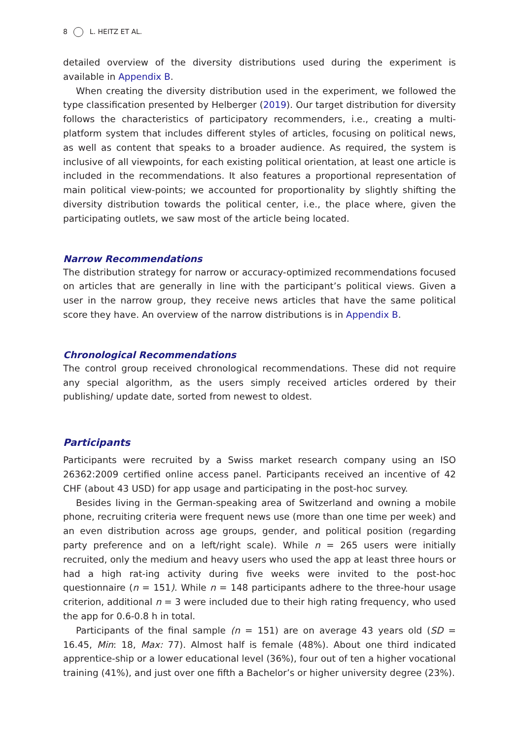8 L. HEITZ ET AL.
detailed overview of the diversity distributions used during the experiment is available in Appendix B.
When creating the diversity distribution used in the experiment, we followed the type classification presented by Helberger (2019). Our target distribution for diversity follows the characteristics of participatory recommenders, i.e., creating a multi-platform system that includes different styles of articles, focusing on political news, as well as content that speaks to a broader audience. As required, the system is inclusive of all viewpoints, for each existing political orientation, at least one article is included in the recommendations. It also features a proportional representation of main political view-points; we accounted for proportionality by slightly shifting the diversity distribution towards the political center, i.e., the place where, given the participating outlets, we saw most of the article being located.
Narrow Recommendations
The distribution strategy for narrow or accuracy-optimized recommendations focused on articles that are generally in line with the participant’s political views. Given a user in the narrow group, they receive news articles that have the same political score they have. An overview of the narrow distributions is in Appendix B.
Chronological Recommendations
The control group received chronological recommendations. These did not require any special algorithm, as the users simply received articles ordered by their publishing/ update date, sorted from newest to oldest.
Participants
Participants were recruited by a Swiss market research company using an ISO 26362:2009 certified online access panel. Participants received an incentive of 42 CHF (about 43 USD) for app usage and participating in the post-hoc survey.
Besides living in the German-speaking area of Switzerland and owning a mobile phone, recruiting criteria were frequent news use (more than one time per week) and an even distribution across age groups, gender, and political position (regarding party preference and on a left/right scale). While n = 265 users were initially recruited, only the medium and heavy users who used the app at least three hours or had a high rat-ing activity during five weeks were invited to the post-hoc questionnaire (n = 151). While n = 148 participants adhere to the three-hour usage criterion, additional n = 3 were included due to their high rating frequency, who used the app for 0.6-0.8 h in total.
Participants of the final sample (n = 151) are on average 43 years old (SD = 16.45, Min: 18, Max: 77). Almost half is female (48%). About one third indicated apprentice-ship or a lower educational level (36%), four out of ten a higher vocational training (41%), and just over one fifth a Bachelor’s or higher university degree (23%).